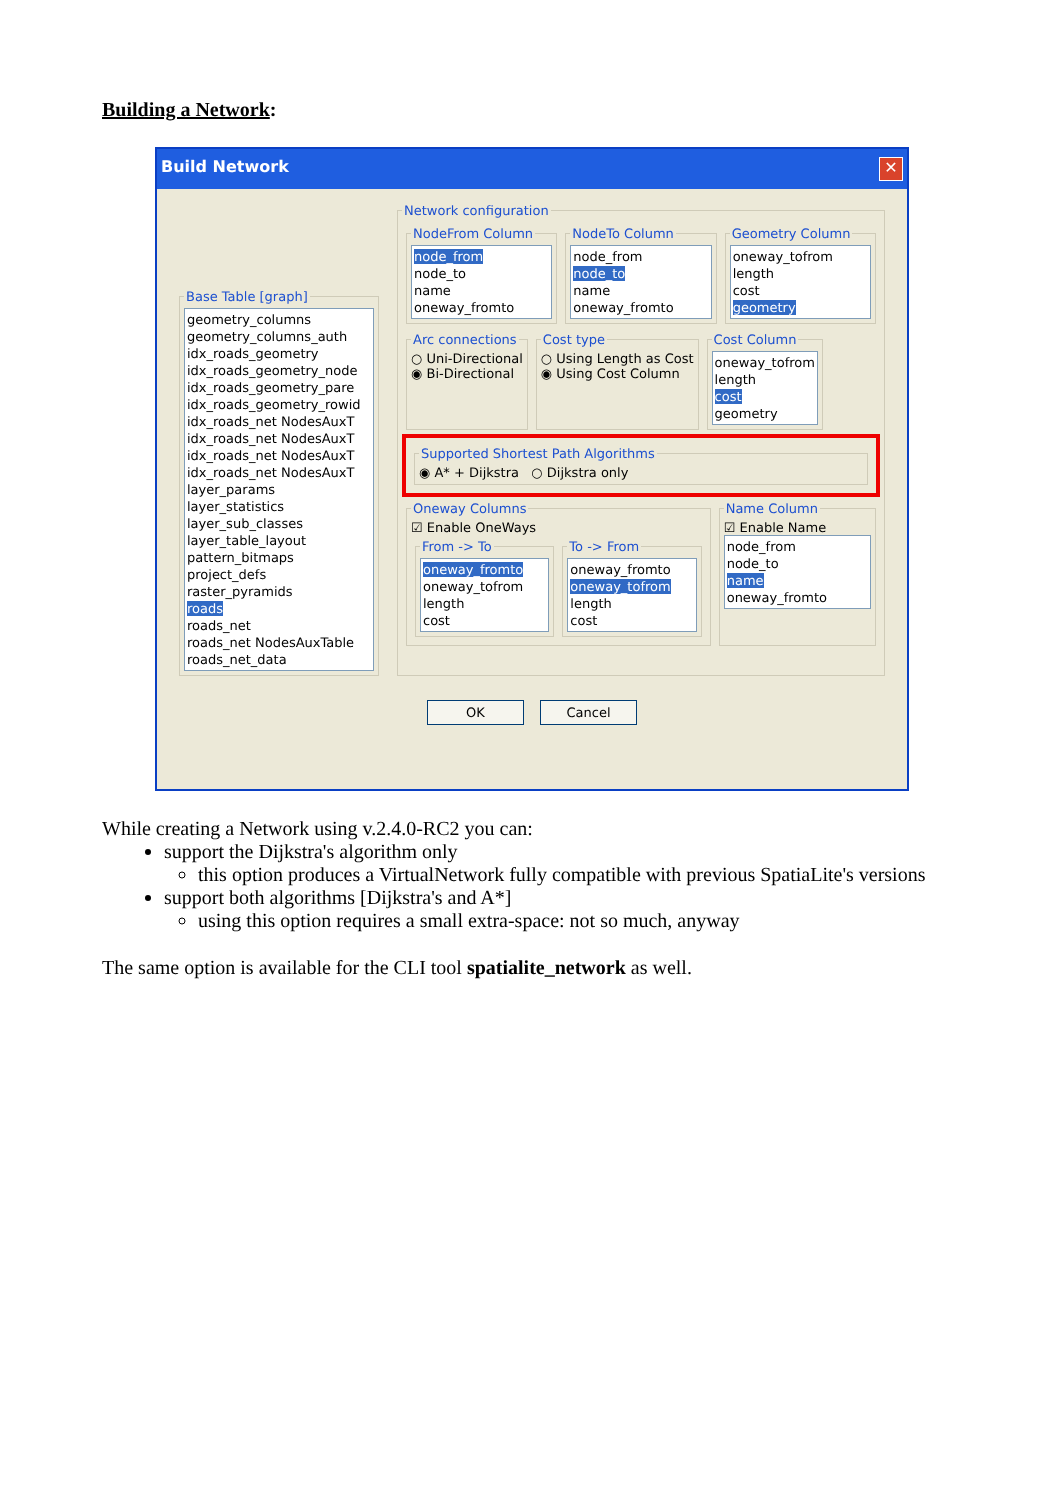Building a Network:
Build Network ✕
Base Table [graph]
geometry_columns
geometry_columns_auth
idx_roads_geometry
idx_roads_geometry_node
idx_roads_geometry_pare
idx_roads_geometry_rowid
idx_roads_net NodesAuxT
idx_roads_net NodesAuxT
idx_roads_net NodesAuxT
idx_roads_net NodesAuxT
layer_params
layer_statistics
layer_sub_classes
layer_table_layout
pattern_bitmaps
project_defs
raster_pyramids
roads
roads_net
roads_net NodesAuxTable
roads_net_data
Network configuration
NodeFrom Column
node_from
node_to
name
oneway_fromto
NodeTo Column
node_from
node_to
name
oneway_fromto
Geometry Column
oneway_tofrom
length
cost
geometry
Arc connections○ Uni-Directional
◉ Bi-Directional Cost type○ Using Length as Cost
◉ Using Cost Column Cost Column
oneway_tofrom
length
cost
geometry
Supported Shortest Path Algorithms◉ A* + Dijkstra ○ Dijkstra only
Oneway Columns☑ Enable OneWays
From -> To
oneway_fromto
oneway_tofrom
length
cost
To -> From
oneway_fromto
oneway_tofrom
length
cost
Name Column☑ Enable Name
node_from
node_to
name
oneway_fromto
OK Cancel
While creating a Network using v.2.4.0-RC2 you can:
support the Dijkstra's algorithm only
this option produces a VirtualNetwork fully compatible with previous SpatiaLite's versions
support both algorithms [Dijkstra's and A*]
using this option requires a small extra-space: not so much, anyway
The same option is available for the CLI tool spatialite_network as well.